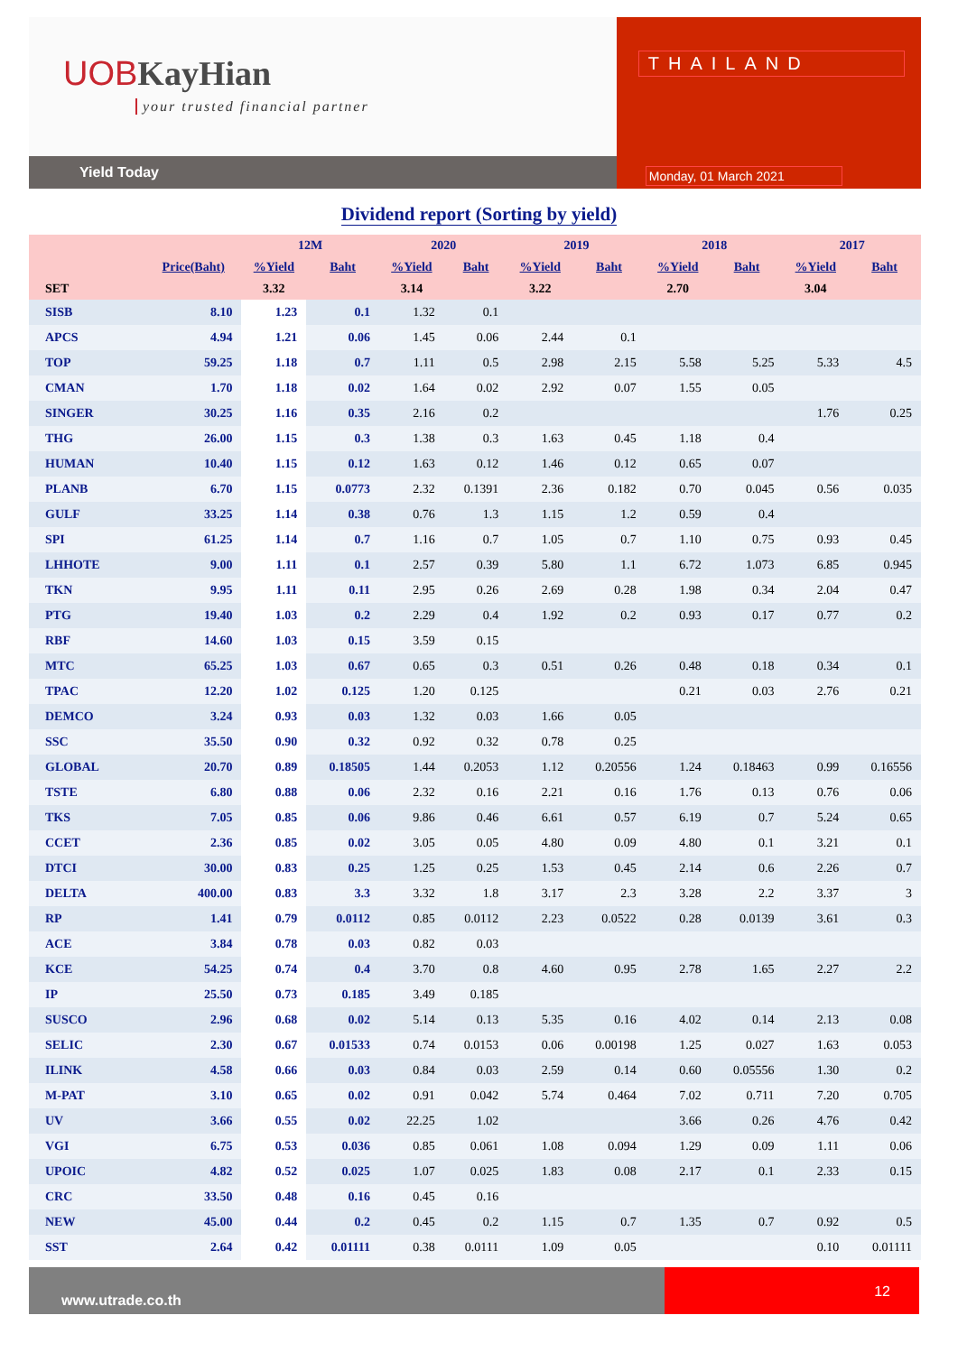UOB KayHian
your trusted financial partner
Yield Today
THAILAND
Monday, 01 March 2021
Dividend report (Sorting by yield)
| | | 12M | | 2020 | | 2019 | | 2018 | | 2017 | |
| --- | --- | --- | --- | --- | --- | --- | --- | --- | --- | --- | --- |
| | Price(Baht) | %Yield | Baht | %Yield | Baht | %Yield | Baht | %Yield | Baht | %Yield | Baht |
| SET | | 3.32 | | 3.14 | | 3.22 | | 2.70 | | 3.04 | |
| SISB | 8.10 | 1.23 | 0.1 | 1.32 | 0.1 | | | | | | |
| APCS | 4.94 | 1.21 | 0.06 | 1.45 | 0.06 | 2.44 | 0.1 | | | | |
| TOP | 59.25 | 1.18 | 0.7 | 1.11 | 0.5 | 2.98 | 2.15 | 5.58 | 5.25 | 5.33 | 4.5 |
| CMAN | 1.70 | 1.18 | 0.02 | 1.64 | 0.02 | 2.92 | 0.07 | 1.55 | 0.05 | | |
| SINGER | 30.25 | 1.16 | 0.35 | 2.16 | 0.2 | | | | | 1.76 | 0.25 |
| THG | 26.00 | 1.15 | 0.3 | 1.38 | 0.3 | 1.63 | 0.45 | 1.18 | 0.4 | | |
| HUMAN | 10.40 | 1.15 | 0.12 | 1.63 | 0.12 | 1.46 | 0.12 | 0.65 | 0.07 | | |
| PLANB | 6.70 | 1.15 | 0.0773 | 2.32 | 0.1391 | 2.36 | 0.182 | 0.70 | 0.045 | 0.56 | 0.035 |
| GULF | 33.25 | 1.14 | 0.38 | 0.76 | 1.3 | 1.15 | 1.2 | 0.59 | 0.4 | | |
| SPI | 61.25 | 1.14 | 0.7 | 1.16 | 0.7 | 1.05 | 0.7 | 1.10 | 0.75 | 0.93 | 0.45 |
| LHHOTE | 9.00 | 1.11 | 0.1 | 2.57 | 0.39 | 5.80 | 1.1 | 6.72 | 1.073 | 6.85 | 0.945 |
| TKN | 9.95 | 1.11 | 0.11 | 2.95 | 0.26 | 2.69 | 0.28 | 1.98 | 0.34 | 2.04 | 0.47 |
| PTG | 19.40 | 1.03 | 0.2 | 2.29 | 0.4 | 1.92 | 0.2 | 0.93 | 0.17 | 0.77 | 0.2 |
| RBF | 14.60 | 1.03 | 0.15 | 3.59 | 0.15 | | | | | | |
| MTC | 65.25 | 1.03 | 0.67 | 0.65 | 0.3 | 0.51 | 0.26 | 0.48 | 0.18 | 0.34 | 0.1 |
| TPAC | 12.20 | 1.02 | 0.125 | 1.20 | 0.125 | | | 0.21 | 0.03 | 2.76 | 0.21 |
| DEMCO | 3.24 | 0.93 | 0.03 | 1.32 | 0.03 | 1.66 | 0.05 | | | | |
| SSC | 35.50 | 0.90 | 0.32 | 0.92 | 0.32 | 0.78 | 0.25 | | | | |
| GLOBAL | 20.70 | 0.89 | 0.18505 | 1.44 | 0.2053 | 1.12 | 0.20556 | 1.24 | 0.18463 | 0.99 | 0.16556 |
| TSTE | 6.80 | 0.88 | 0.06 | 2.32 | 0.16 | 2.21 | 0.16 | 1.76 | 0.13 | 0.76 | 0.06 |
| TKS | 7.05 | 0.85 | 0.06 | 9.86 | 0.46 | 6.61 | 0.57 | 6.19 | 0.7 | 5.24 | 0.65 |
| CCET | 2.36 | 0.85 | 0.02 | 3.05 | 0.05 | 4.80 | 0.09 | 4.80 | 0.1 | 3.21 | 0.1 |
| DTCI | 30.00 | 0.83 | 0.25 | 1.25 | 0.25 | 1.53 | 0.45 | 2.14 | 0.6 | 2.26 | 0.7 |
| DELTA | 400.00 | 0.83 | 3.3 | 3.32 | 1.8 | 3.17 | 2.3 | 3.28 | 2.2 | 3.37 | 3 |
| RP | 1.41 | 0.79 | 0.0112 | 0.85 | 0.0112 | 2.23 | 0.0522 | 0.28 | 0.0139 | 3.61 | 0.3 |
| ACE | 3.84 | 0.78 | 0.03 | 0.82 | 0.03 | | | | | | |
| KCE | 54.25 | 0.74 | 0.4 | 3.70 | 0.8 | 4.60 | 0.95 | 2.78 | 1.65 | 2.27 | 2.2 |
| IP | 25.50 | 0.73 | 0.185 | 3.49 | 0.185 | | | | | | |
| SUSCO | 2.96 | 0.68 | 0.02 | 5.14 | 0.13 | 5.35 | 0.16 | 4.02 | 0.14 | 2.13 | 0.08 |
| SELIC | 2.30 | 0.67 | 0.01533 | 0.74 | 0.0153 | 0.06 | 0.00198 | 1.25 | 0.027 | 1.63 | 0.053 |
| ILINK | 4.58 | 0.66 | 0.03 | 0.84 | 0.03 | 2.59 | 0.14 | 0.60 | 0.05556 | 1.30 | 0.2 |
| M-PAT | 3.10 | 0.65 | 0.02 | 0.91 | 0.042 | 5.74 | 0.464 | 7.02 | 0.711 | 7.20 | 0.705 |
| UV | 3.66 | 0.55 | 0.02 | 22.25 | 1.02 | | | 3.66 | 0.26 | 4.76 | 0.42 |
| VGI | 6.75 | 0.53 | 0.036 | 0.85 | 0.061 | 1.08 | 0.094 | 1.29 | 0.09 | 1.11 | 0.06 |
| UPOIC | 4.82 | 0.52 | 0.025 | 1.07 | 0.025 | 1.83 | 0.08 | 2.17 | 0.1 | 2.33 | 0.15 |
| CRC | 33.50 | 0.48 | 0.16 | 0.45 | 0.16 | | | | | | |
| NEW | 45.00 | 0.44 | 0.2 | 0.45 | 0.2 | 1.15 | 0.7 | 1.35 | 0.7 | 0.92 | 0.5 |
| SST | 2.64 | 0.42 | 0.01111 | 0.38 | 0.0111 | 1.09 | 0.05 | | | 0.10 | 0.01111 |
www.utrade.co.th
12